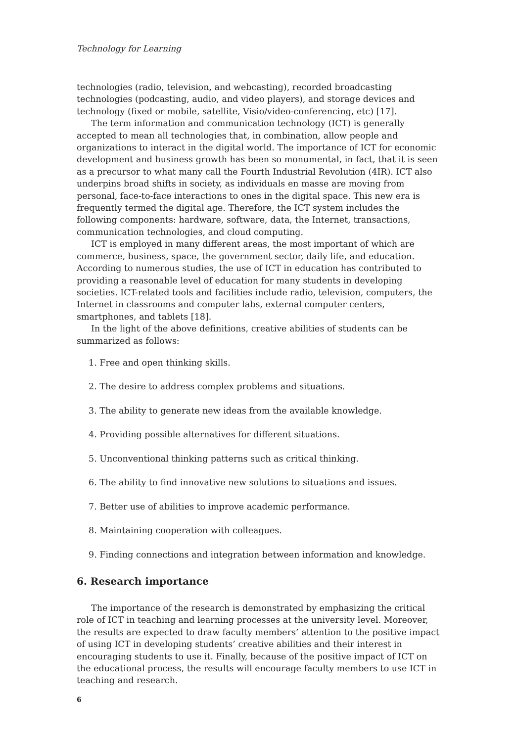Technology for Learning
technologies (radio, television, and webcasting), recorded broadcasting technologies (podcasting, audio, and video players), and storage devices and technology (fixed or mobile, satellite, Visio/video-conferencing, etc) [17].
The term information and communication technology (ICT) is generally accepted to mean all technologies that, in combination, allow people and organizations to interact in the digital world. The importance of ICT for economic development and business growth has been so monumental, in fact, that it is seen as a precursor to what many call the Fourth Industrial Revolution (4IR). ICT also underpins broad shifts in society, as individuals en masse are moving from personal, face-to-face interactions to ones in the digital space. This new era is frequently termed the digital age. Therefore, the ICT system includes the following components: hardware, software, data, the Internet, transactions, communication technologies, and cloud computing.
ICT is employed in many different areas, the most important of which are commerce, business, space, the government sector, daily life, and education. According to numerous studies, the use of ICT in education has contributed to providing a reasonable level of education for many students in developing societies. ICT-related tools and facilities include radio, television, computers, the Internet in classrooms and computer labs, external computer centers, smartphones, and tablets [18].
In the light of the above definitions, creative abilities of students can be summarized as follows:
1. Free and open thinking skills.
2. The desire to address complex problems and situations.
3. The ability to generate new ideas from the available knowledge.
4. Providing possible alternatives for different situations.
5. Unconventional thinking patterns such as critical thinking.
6. The ability to find innovative new solutions to situations and issues.
7. Better use of abilities to improve academic performance.
8. Maintaining cooperation with colleagues.
9. Finding connections and integration between information and knowledge.
6. Research importance
The importance of the research is demonstrated by emphasizing the critical role of ICT in teaching and learning processes at the university level. Moreover, the results are expected to draw faculty members’ attention to the positive impact of using ICT in developing students’ creative abilities and their interest in encouraging students to use it. Finally, because of the positive impact of ICT on the educational process, the results will encourage faculty members to use ICT in teaching and research.
6